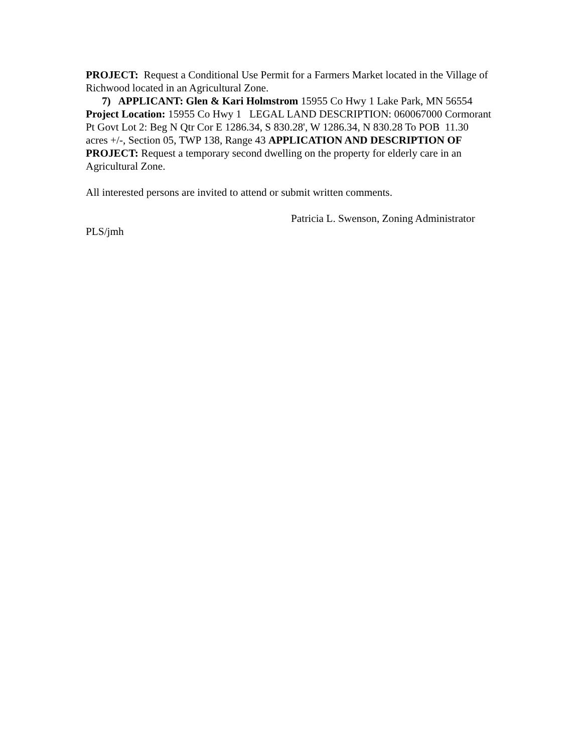PROJECT: Request a Conditional Use Permit for a Farmers Market located in the Village of Richwood located in an Agricultural Zone.
7) APPLICANT: Glen & Kari Holmstrom 15955 Co Hwy 1 Lake Park, MN 56554 Project Location: 15955 Co Hwy 1 LEGAL LAND DESCRIPTION: 060067000 Cormorant Pt Govt Lot 2: Beg N Qtr Cor E 1286.34, S 830.28', W 1286.34, N 830.28 To POB 11.30 acres +/-, Section 05, TWP 138, Range 43 APPLICATION AND DESCRIPTION OF PROJECT: Request a temporary second dwelling on the property for elderly care in an Agricultural Zone.
All interested persons are invited to attend or submit written comments.
Patricia L. Swenson, Zoning Administrator
PLS/jmh